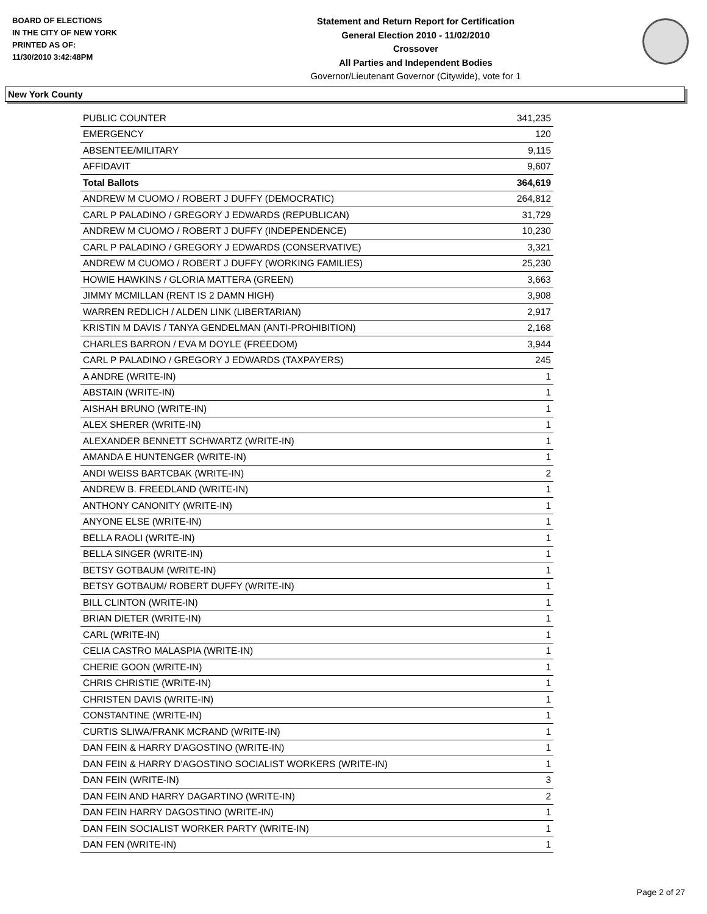BOARD OF ELECTIONS
IN THE CITY OF NEW YORK
PRINTED AS OF:
11/30/2010 3:42:48PM
Statement and Return Report for Certification
General Election 2010 - 11/02/2010
Crossover
All Parties and Independent Bodies
Governor/Lieutenant Governor (Citywide), vote for 1
New York County
| PUBLIC COUNTER | 341,235 |
| EMERGENCY | 120 |
| ABSENTEE/MILITARY | 9,115 |
| AFFIDAVIT | 9,607 |
| Total Ballots | 364,619 |
| ANDREW M CUOMO / ROBERT J DUFFY (DEMOCRATIC) | 264,812 |
| CARL P PALADINO / GREGORY J EDWARDS (REPUBLICAN) | 31,729 |
| ANDREW M CUOMO / ROBERT J DUFFY (INDEPENDENCE) | 10,230 |
| CARL P PALADINO / GREGORY J EDWARDS (CONSERVATIVE) | 3,321 |
| ANDREW M CUOMO / ROBERT J DUFFY (WORKING FAMILIES) | 25,230 |
| HOWIE HAWKINS / GLORIA MATTERA (GREEN) | 3,663 |
| JIMMY MCMILLAN (RENT IS 2 DAMN HIGH) | 3,908 |
| WARREN REDLICH / ALDEN LINK (LIBERTARIAN) | 2,917 |
| KRISTIN M DAVIS / TANYA GENDELMAN (ANTI-PROHIBITION) | 2,168 |
| CHARLES BARRON / EVA M DOYLE (FREEDOM) | 3,944 |
| CARL P PALADINO / GREGORY J EDWARDS (TAXPAYERS) | 245 |
| A ANDRE (WRITE-IN) | 1 |
| ABSTAIN (WRITE-IN) | 1 |
| AISHAH BRUNO (WRITE-IN) | 1 |
| ALEX SHERER (WRITE-IN) | 1 |
| ALEXANDER BENNETT SCHWARTZ (WRITE-IN) | 1 |
| AMANDA E HUNTENGER (WRITE-IN) | 1 |
| ANDI WEISS BARTCBAK (WRITE-IN) | 2 |
| ANDREW B. FREEDLAND (WRITE-IN) | 1 |
| ANTHONY CANONITY (WRITE-IN) | 1 |
| ANYONE ELSE (WRITE-IN) | 1 |
| BELLA RAOLI (WRITE-IN) | 1 |
| BELLA SINGER (WRITE-IN) | 1 |
| BETSY GOTBAUM (WRITE-IN) | 1 |
| BETSY GOTBAUM/ ROBERT DUFFY (WRITE-IN) | 1 |
| BILL CLINTON (WRITE-IN) | 1 |
| BRIAN DIETER (WRITE-IN) | 1 |
| CARL (WRITE-IN) | 1 |
| CELIA CASTRO MALASPIA (WRITE-IN) | 1 |
| CHERIE GOON (WRITE-IN) | 1 |
| CHRIS CHRISTIE (WRITE-IN) | 1 |
| CHRISTEN DAVIS (WRITE-IN) | 1 |
| CONSTANTINE (WRITE-IN) | 1 |
| CURTIS SLIWA/FRANK MCRAND (WRITE-IN) | 1 |
| DAN FEIN & HARRY D'AGOSTINO (WRITE-IN) | 1 |
| DAN FEIN & HARRY D'AGOSTINO SOCIALIST WORKERS (WRITE-IN) | 1 |
| DAN FEIN (WRITE-IN) | 3 |
| DAN FEIN AND HARRY DAGARTINO (WRITE-IN) | 2 |
| DAN FEIN HARRY DAGOSTINO (WRITE-IN) | 1 |
| DAN FEIN SOCIALIST WORKER PARTY (WRITE-IN) | 1 |
| DAN FEN (WRITE-IN) | 1 |
Page 2 of 27